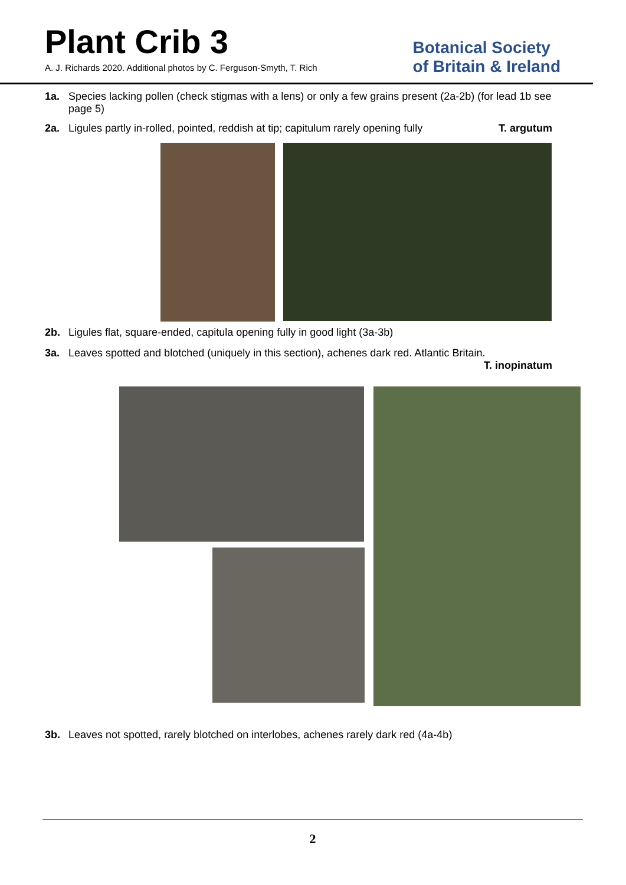Plant Crib 3
A. J. Richards 2020. Additional photos by C. Ferguson-Smyth, T. Rich
Botanical Society
of Britain & Ireland
1a. Species lacking pollen (check stigmas with a lens) or only a few grains present (2a-2b) (for lead 1b see page 5)
2a. Ligules partly in-rolled, pointed, reddish at tip; capitulum rarely opening fully T. argutum
2b. Ligules flat, square-ended, capitula opening fully in good light (3a-3b)
3a. Leaves spotted and blotched (uniquely in this section), achenes dark red. Atlantic Britain.
T. inopinatum
3b. Leaves not spotted, rarely blotched on interlobes, achenes rarely dark red (4a-4b)
2